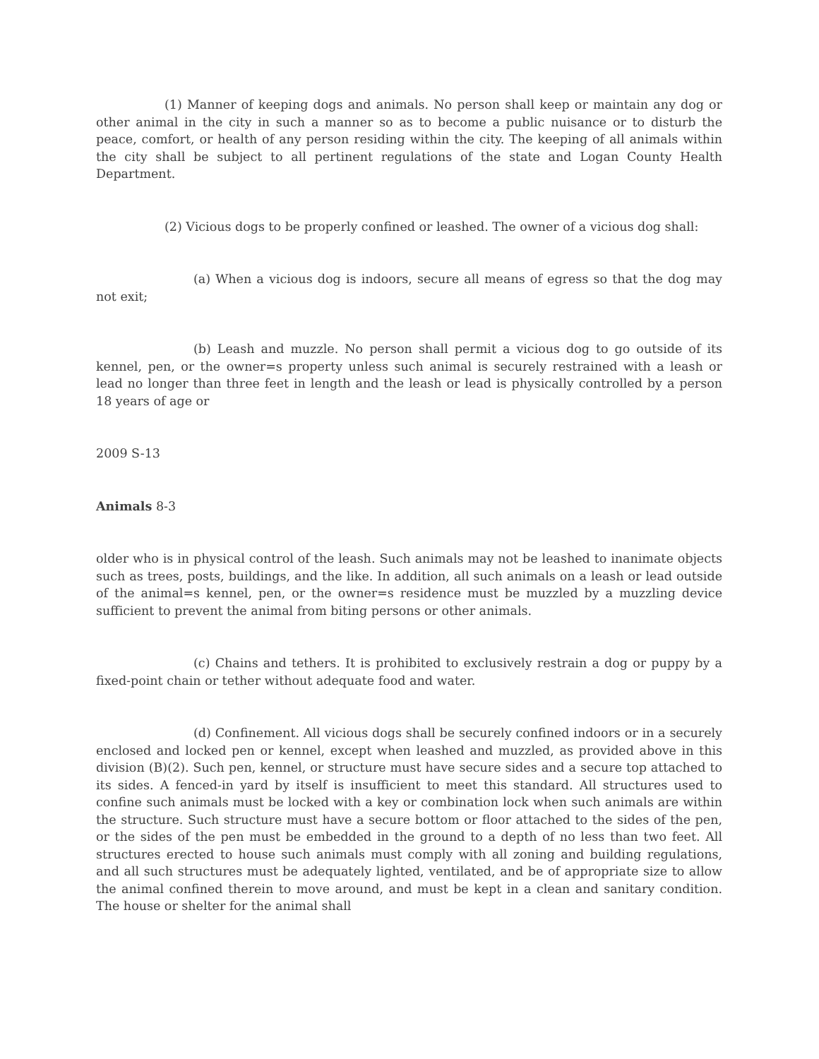(1) Manner of keeping dogs and animals. No person shall keep or maintain any dog or other animal in the city in such a manner so as to become a public nuisance or to disturb the peace, comfort, or health of any person residing within the city. The keeping of all animals within the city shall be subject to all pertinent regulations of the state and Logan County Health Department.
(2) Vicious dogs to be properly confined or leashed. The owner of a vicious dog shall:
(a) When a vicious dog is indoors, secure all means of egress so that the dog may not exit;
(b) Leash and muzzle. No person shall permit a vicious dog to go outside of its kennel, pen, or the owner=s property unless such animal is securely restrained with a leash or lead no longer than three feet in length and the leash or lead is physically controlled by a person 18 years of age or
2009 S-13
Animals 8-3
older who is in physical control of the leash. Such animals may not be leashed to inanimate objects such as trees, posts, buildings, and the like. In addition, all such animals on a leash or lead outside of the animal=s kennel, pen, or the owner=s residence must be muzzled by a muzzling device sufficient to prevent the animal from biting persons or other animals.
(c) Chains and tethers. It is prohibited to exclusively restrain a dog or puppy by a fixed-point chain or tether without adequate food and water.
(d) Confinement. All vicious dogs shall be securely confined indoors or in a securely enclosed and locked pen or kennel, except when leashed and muzzled, as provided above in this division (B)(2). Such pen, kennel, or structure must have secure sides and a secure top attached to its sides. A fenced-in yard by itself is insufficient to meet this standard. All structures used to confine such animals must be locked with a key or combination lock when such animals are within the structure. Such structure must have a secure bottom or floor attached to the sides of the pen, or the sides of the pen must be embedded in the ground to a depth of no less than two feet. All structures erected to house such animals must comply with all zoning and building regulations, and all such structures must be adequately lighted, ventilated, and be of appropriate size to allow the animal confined therein to move around, and must be kept in a clean and sanitary condition. The house or shelter for the animal shall